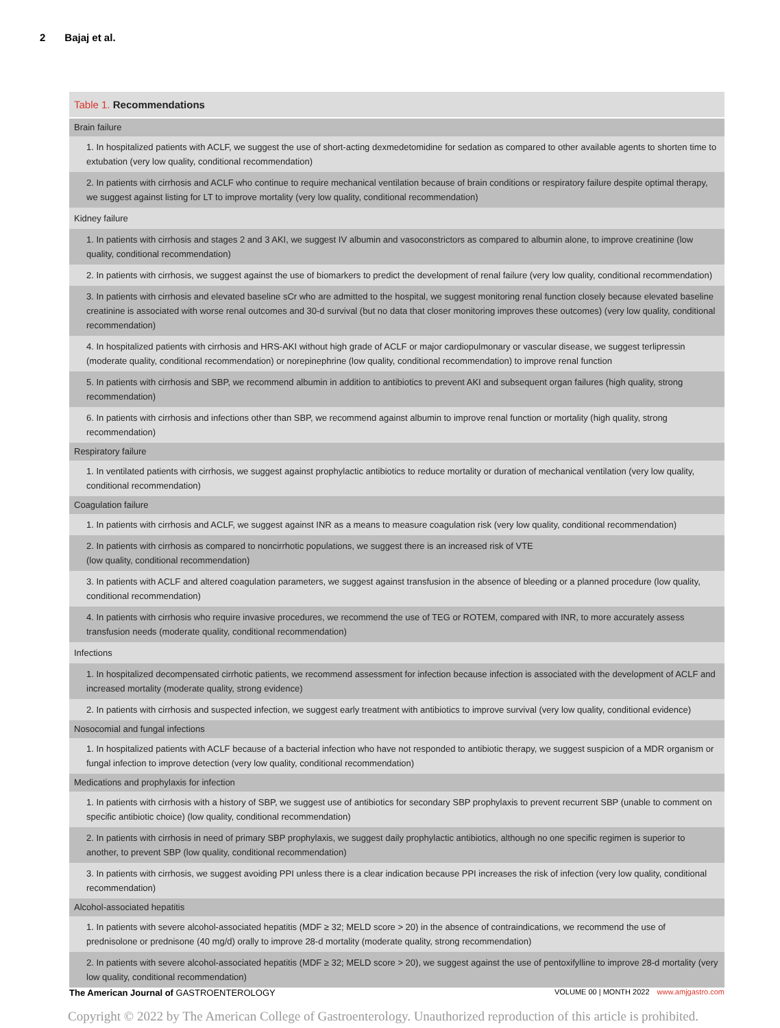2 Bajaj et al.
| Table 1. Recommendations |
| --- |
| Brain failure |
| 1. In hospitalized patients with ACLF, we suggest the use of short-acting dexmedetomidine for sedation as compared to other available agents to shorten time to extubation (very low quality, conditional recommendation) |
| 2. In patients with cirrhosis and ACLF who continue to require mechanical ventilation because of brain conditions or respiratory failure despite optimal therapy, we suggest against listing for LT to improve mortality (very low quality, conditional recommendation) |
| Kidney failure |
| 1. In patients with cirrhosis and stages 2 and 3 AKI, we suggest IV albumin and vasoconstrictors as compared to albumin alone, to improve creatinine (low quality, conditional recommendation) |
| 2. In patients with cirrhosis, we suggest against the use of biomarkers to predict the development of renal failure (very low quality, conditional recommendation) |
| 3. In patients with cirrhosis and elevated baseline sCr who are admitted to the hospital, we suggest monitoring renal function closely because elevated baseline creatinine is associated with worse renal outcomes and 30-d survival (but no data that closer monitoring improves these outcomes) (very low quality, conditional recommendation) |
| 4. In hospitalized patients with cirrhosis and HRS-AKI without high grade of ACLF or major cardiopulmonary or vascular disease, we suggest terlipressin (moderate quality, conditional recommendation) or norepinephrine (low quality, conditional recommendation) to improve renal function |
| 5. In patients with cirrhosis and SBP, we recommend albumin in addition to antibiotics to prevent AKI and subsequent organ failures (high quality, strong recommendation) |
| 6. In patients with cirrhosis and infections other than SBP, we recommend against albumin to improve renal function or mortality (high quality, strong recommendation) |
| Respiratory failure |
| 1. In ventilated patients with cirrhosis, we suggest against prophylactic antibiotics to reduce mortality or duration of mechanical ventilation (very low quality, conditional recommendation) |
| Coagulation failure |
| 1. In patients with cirrhosis and ACLF, we suggest against INR as a means to measure coagulation risk (very low quality, conditional recommendation) |
| 2. In patients with cirrhosis as compared to noncirrhotic populations, we suggest there is an increased risk of VTE (low quality, conditional recommendation) |
| 3. In patients with ACLF and altered coagulation parameters, we suggest against transfusion in the absence of bleeding or a planned procedure (low quality, conditional recommendation) |
| 4. In patients with cirrhosis who require invasive procedures, we recommend the use of TEG or ROTEM, compared with INR, to more accurately assess transfusion needs (moderate quality, conditional recommendation) |
| Infections |
| 1. In hospitalized decompensated cirrhotic patients, we recommend assessment for infection because infection is associated with the development of ACLF and increased mortality (moderate quality, strong evidence) |
| 2. In patients with cirrhosis and suspected infection, we suggest early treatment with antibiotics to improve survival (very low quality, conditional evidence) |
| Nosocomial and fungal infections |
| 1. In hospitalized patients with ACLF because of a bacterial infection who have not responded to antibiotic therapy, we suggest suspicion of a MDR organism or fungal infection to improve detection (very low quality, conditional recommendation) |
| Medications and prophylaxis for infection |
| 1. In patients with cirrhosis with a history of SBP, we suggest use of antibiotics for secondary SBP prophylaxis to prevent recurrent SBP (unable to comment on specific antibiotic choice) (low quality, conditional recommendation) |
| 2. In patients with cirrhosis in need of primary SBP prophylaxis, we suggest daily prophylactic antibiotics, although no one specific regimen is superior to another, to prevent SBP (low quality, conditional recommendation) |
| 3. In patients with cirrhosis, we suggest avoiding PPI unless there is a clear indication because PPI increases the risk of infection (very low quality, conditional recommendation) |
| Alcohol-associated hepatitis |
| 1. In patients with severe alcohol-associated hepatitis (MDF ≥ 32; MELD score > 20) in the absence of contraindications, we recommend the use of prednisolone or prednisone (40 mg/d) orally to improve 28-d mortality (moderate quality, strong recommendation) |
| 2. In patients with severe alcohol-associated hepatitis (MDF ≥ 32; MELD score > 20), we suggest against the use of pentoxifylline to improve 28-d mortality (very low quality, conditional recommendation) |
The American Journal of GASTROENTEROLOGY
VOLUME 00 | MONTH 2022 www.amjgastro.com
Copyright © 2022 by The American College of Gastroenterology. Unauthorized reproduction of this article is prohibited.